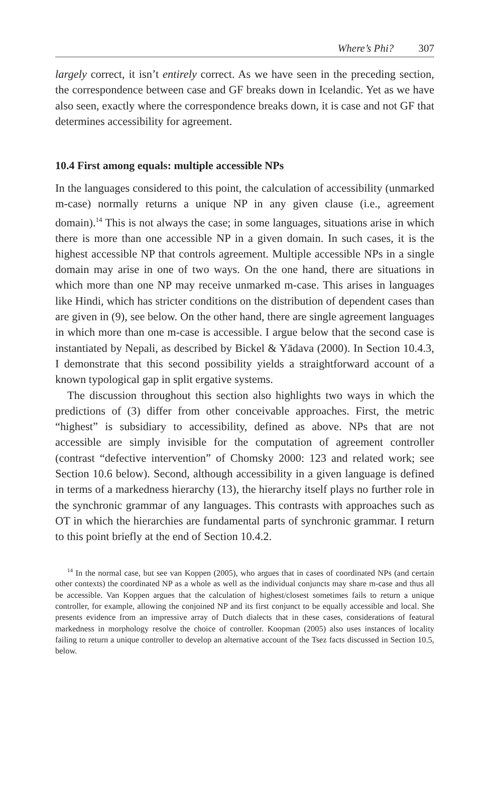Where’s Phi? 307
largely correct, it isn’t entirely correct. As we have seen in the preceding section, the correspondence between case and GF breaks down in Icelandic. Yet as we have also seen, exactly where the correspondence breaks down, it is case and not GF that determines accessibility for agreement.
10.4 First among equals: multiple accessible NPs
In the languages considered to this point, the calculation of accessibility (unmarked m-case) normally returns a unique NP in any given clause (i.e., agreement domain).<sup>14</sup> This is not always the case; in some languages, situations arise in which there is more than one accessible NP in a given domain. In such cases, it is the highest accessible NP that controls agreement. Multiple accessible NPs in a single domain may arise in one of two ways. On the one hand, there are situations in which more than one NP may receive unmarked m-case. This arises in languages like Hindi, which has stricter conditions on the distribution of dependent cases than are given in (9), see below. On the other hand, there are single agreement languages in which more than one m-case is accessible. I argue below that the second case is instantiated by Nepali, as described by Bickel & Yādava (2000). In Section 10.4.3, I demonstrate that this second possibility yields a straightforward account of a known typological gap in split ergative systems.
The discussion throughout this section also highlights two ways in which the predictions of (3) differ from other conceivable approaches. First, the metric “highest” is subsidiary to accessibility, defined as above. NPs that are not accessible are simply invisible for the computation of agreement controller (contrast “defective intervention” of Chomsky 2000: 123 and related work; see Section 10.6 below). Second, although accessibility in a given language is defined in terms of a markedness hierarchy (13), the hierarchy itself plays no further role in the synchronic grammar of any languages. This contrasts with approaches such as OT in which the hierarchies are fundamental parts of synchronic grammar. I return to this point briefly at the end of Section 10.4.2.
<sup>14</sup> In the normal case, but see van Koppen (2005), who argues that in cases of coordinated NPs (and certain other contexts) the coordinated NP as a whole as well as the individual conjuncts may share m-case and thus all be accessible. Van Koppen argues that the calculation of highest/closest sometimes fails to return a unique controller, for example, allowing the conjoined NP and its first conjunct to be equally accessible and local. She presents evidence from an impressive array of Dutch dialects that in these cases, considerations of featural markedness in morphology resolve the choice of controller. Koopman (2005) also uses instances of locality failing to return a unique controller to develop an alternative account of the Tsez facts discussed in Section 10.5, below.